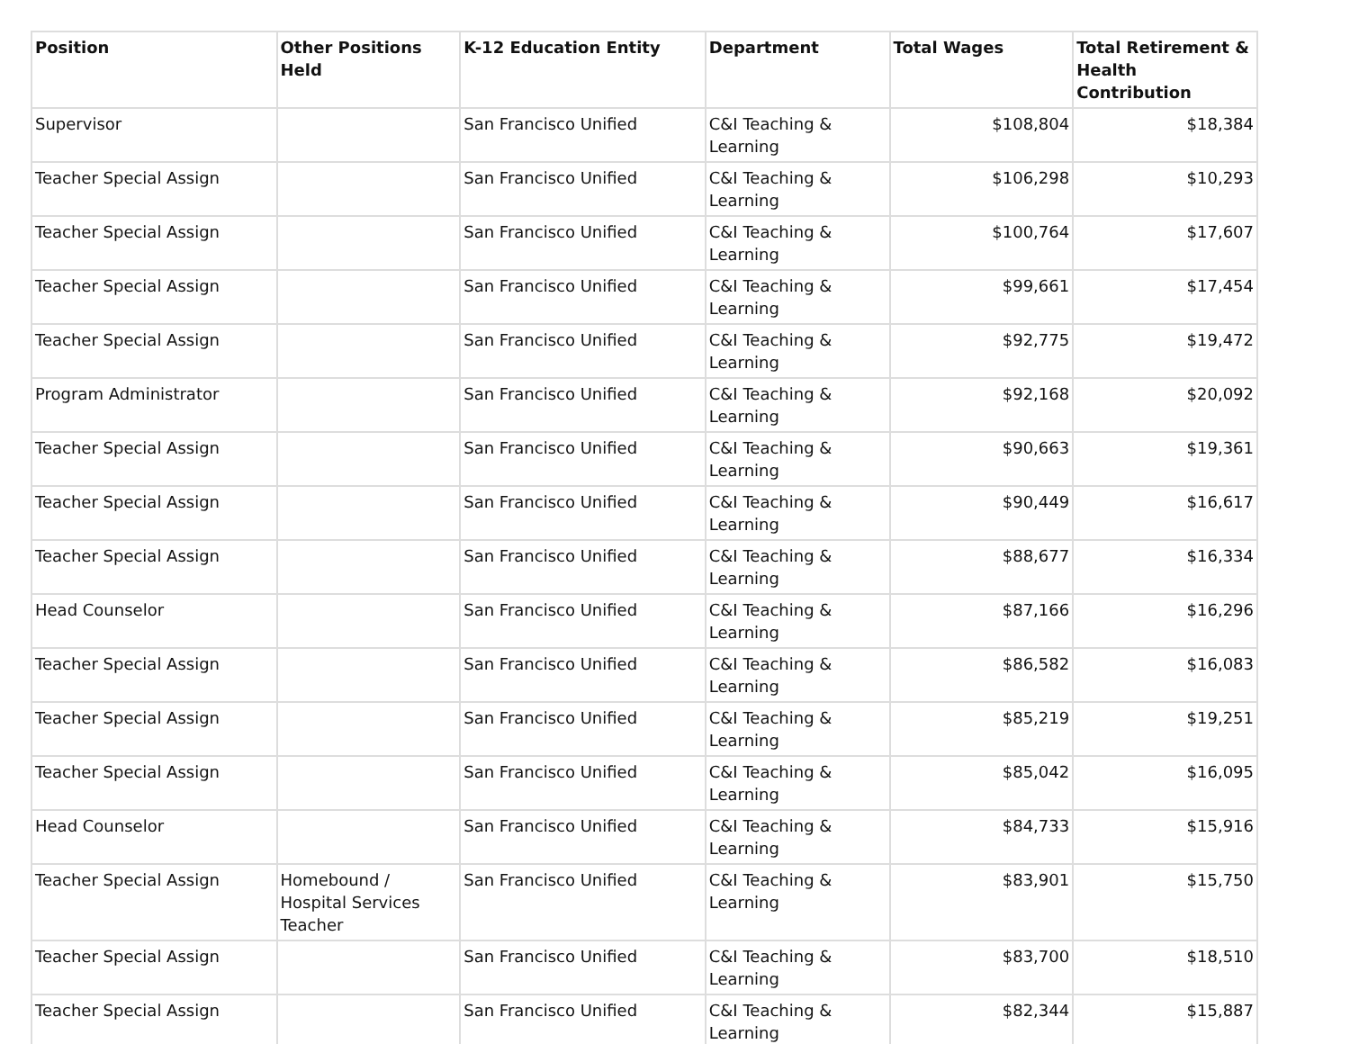| Position | Other Positions Held | K-12 Education Entity | Department | Total Wages | Total Retirement & Health Contribution |
| --- | --- | --- | --- | --- | --- |
| Supervisor | | San Francisco Unified | C&I Teaching & Learning | $108,804 | $18,384 |
| Teacher Special Assign | | San Francisco Unified | C&I Teaching & Learning | $106,298 | $10,293 |
| Teacher Special Assign | | San Francisco Unified | C&I Teaching & Learning | $100,764 | $17,607 |
| Teacher Special Assign | | San Francisco Unified | C&I Teaching & Learning | $99,661 | $17,454 |
| Teacher Special Assign | | San Francisco Unified | C&I Teaching & Learning | $92,775 | $19,472 |
| Program Administrator | | San Francisco Unified | C&I Teaching & Learning | $92,168 | $20,092 |
| Teacher Special Assign | | San Francisco Unified | C&I Teaching & Learning | $90,663 | $19,361 |
| Teacher Special Assign | | San Francisco Unified | C&I Teaching & Learning | $90,449 | $16,617 |
| Teacher Special Assign | | San Francisco Unified | C&I Teaching & Learning | $88,677 | $16,334 |
| Head Counselor | | San Francisco Unified | C&I Teaching & Learning | $87,166 | $16,296 |
| Teacher Special Assign | | San Francisco Unified | C&I Teaching & Learning | $86,582 | $16,083 |
| Teacher Special Assign | | San Francisco Unified | C&I Teaching & Learning | $85,219 | $19,251 |
| Teacher Special Assign | | San Francisco Unified | C&I Teaching & Learning | $85,042 | $16,095 |
| Head Counselor | | San Francisco Unified | C&I Teaching & Learning | $84,733 | $15,916 |
| Teacher Special Assign | Homebound / Hospital Services Teacher | San Francisco Unified | C&I Teaching & Learning | $83,901 | $15,750 |
| Teacher Special Assign | | San Francisco Unified | C&I Teaching & Learning | $83,700 | $18,510 |
| Teacher Special Assign | | San Francisco Unified | C&I Teaching & Learning | $82,344 | $15,887 |